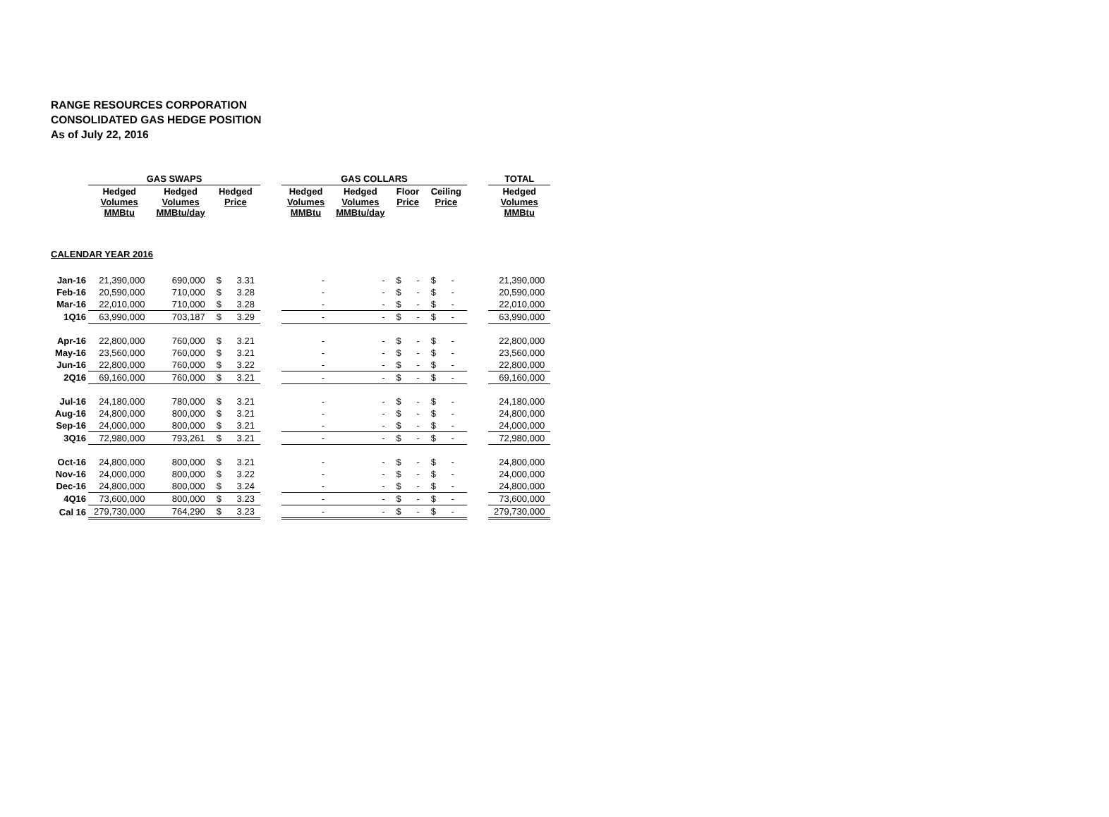RANGE RESOURCES CORPORATION
CONSOLIDATED GAS HEDGE POSITION
As of July 22, 2016
| | GAS SWAPS | | | | GAS COLLARS | | | | | TOTAL |
| --- | --- | --- | --- | --- | --- | --- | --- | --- | --- | --- |
| | Hedged Volumes MMBtu | Hedged Volumes MMBtu/day | Hedged Price | | Hedged Volumes MMBtu | Hedged Volumes MMBtu/day | Floor Price | Ceiling Price | | Hedged Volumes MMBtu |
| CALENDAR YEAR 2016 | | | | | | | | | | |
| Jan-16 | 21,390,000 | 690,000 | $ 3.31 | | - | - | $ - | $ - | | 21,390,000 |
| Feb-16 | 20,590,000 | 710,000 | $ 3.28 | | - | - | $ - | $ - | | 20,590,000 |
| Mar-16 | 22,010,000 | 710,000 | $ 3.28 | | - | - | $ - | $ - | | 22,010,000 |
| 1Q16 | 63,990,000 | 703,187 | $ 3.29 | | - | - | $ - | $ - | | 63,990,000 |
| Apr-16 | 22,800,000 | 760,000 | $ 3.21 | | - | - | $ - | $ - | | 22,800,000 |
| May-16 | 23,560,000 | 760,000 | $ 3.21 | | - | - | $ - | $ - | | 23,560,000 |
| Jun-16 | 22,800,000 | 760,000 | $ 3.22 | | - | - | $ - | $ - | | 22,800,000 |
| 2Q16 | 69,160,000 | 760,000 | $ 3.21 | | - | - | $ - | $ - | | 69,160,000 |
| Jul-16 | 24,180,000 | 780,000 | $ 3.21 | | - | - | $ - | $ - | | 24,180,000 |
| Aug-16 | 24,800,000 | 800,000 | $ 3.21 | | - | - | $ - | $ - | | 24,800,000 |
| Sep-16 | 24,000,000 | 800,000 | $ 3.21 | | - | - | $ - | $ - | | 24,000,000 |
| 3Q16 | 72,980,000 | 793,261 | $ 3.21 | | - | - | $ - | $ - | | 72,980,000 |
| Oct-16 | 24,800,000 | 800,000 | $ 3.21 | | - | - | $ - | $ - | | 24,800,000 |
| Nov-16 | 24,000,000 | 800,000 | $ 3.22 | | - | - | $ - | $ - | | 24,000,000 |
| Dec-16 | 24,800,000 | 800,000 | $ 3.24 | | - | - | $ - | $ - | | 24,800,000 |
| 4Q16 | 73,600,000 | 800,000 | $ 3.23 | | - | - | $ - | $ - | | 73,600,000 |
| Cal 16 | 279,730,000 | 764,290 | $ 3.23 | | - | - | $ - | $ - | | 279,730,000 |